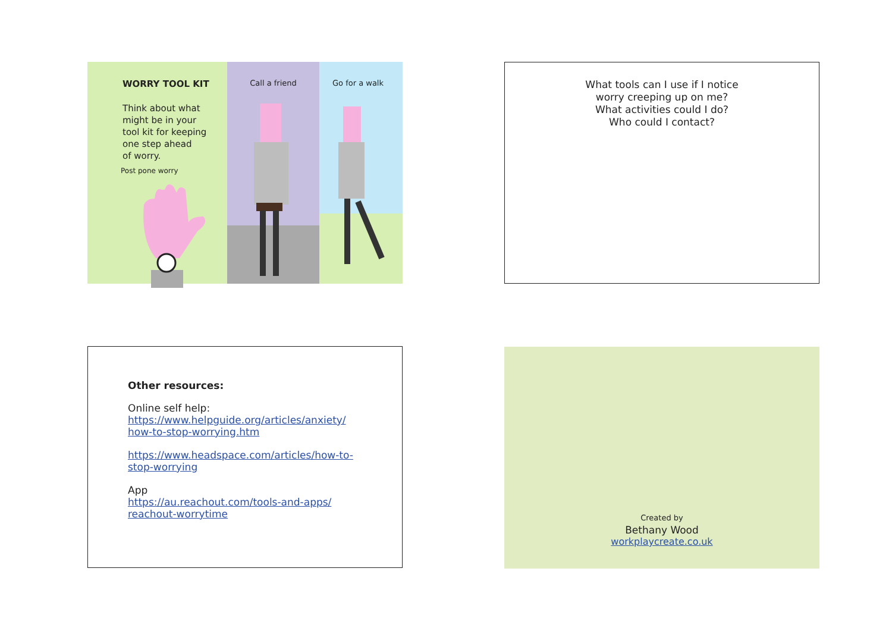WORRY TOOL KIT
Think about what
might be in your
tool kit for keeping
one step ahead
of worry.
Post pone worry
Call a friend Go for a walk
What tools can I use if I notice
worry creeping up on me?
What activities could I do?
Who could I contact?
Other resources:
Online self help:
https://www.helpguide.org/articles/anxiety/
how-to-stop-worrying.htm
https://www.headspace.com/articles/how-to-
stop-worrying
App
https://au.reachout.com/tools-and-apps/
reachout-worrytime
Created by
Bethany Wood
workplaycreate.co.uk